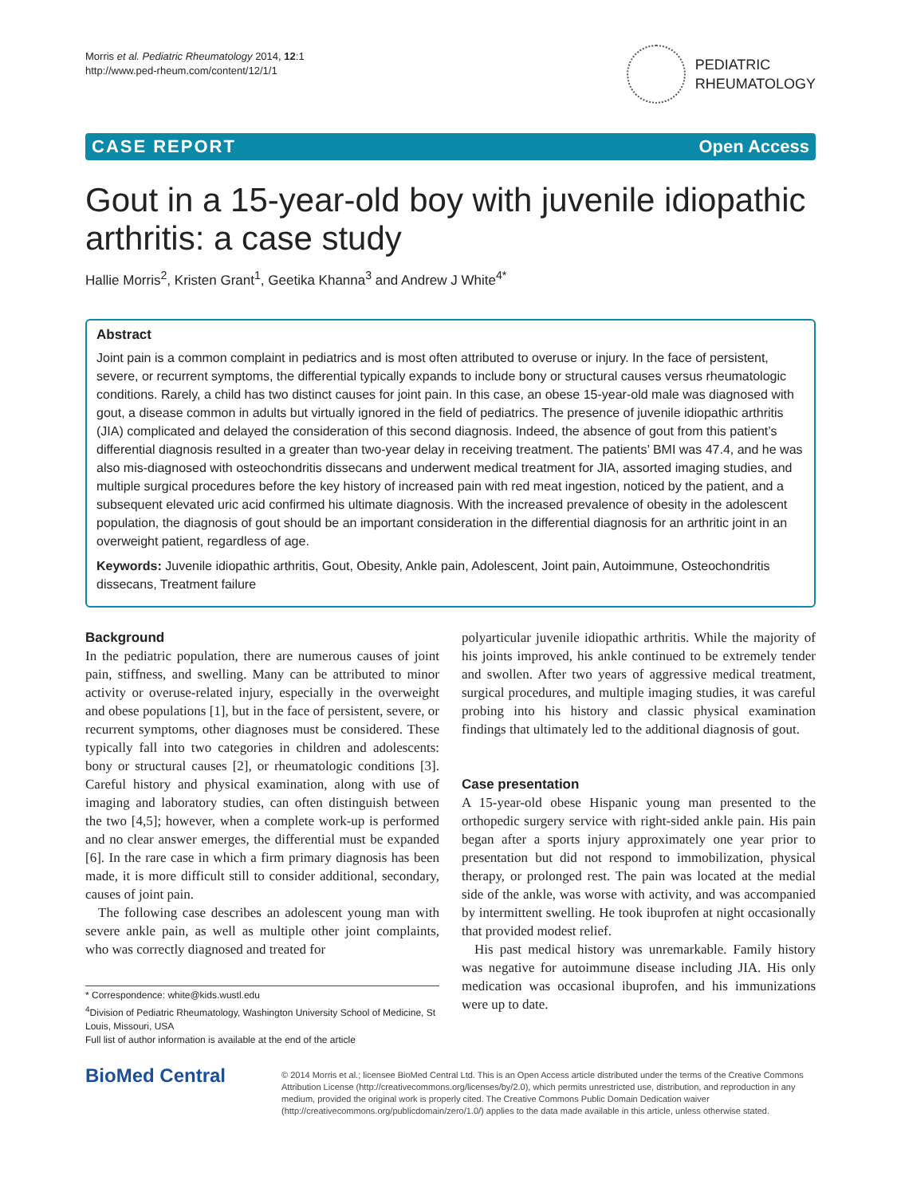Morris et al. Pediatric Rheumatology 2014, 12:1
http://www.ped-rheum.com/content/12/1/1
PEDIATRIC
RHEUMATOLOGY
CASE REPORT Open Access
Gout in a 15-year-old boy with juvenile idiopathic arthritis: a case study
Hallie Morris<sup>2</sup>, Kristen Grant<sup>1</sup>, Geetika Khanna<sup>3</sup> and Andrew J White<sup>4*</sup>
Abstract
Joint pain is a common complaint in pediatrics and is most often attributed to overuse or injury. In the face of persistent, severe, or recurrent symptoms, the differential typically expands to include bony or structural causes versus rheumatologic conditions. Rarely, a child has two distinct causes for joint pain. In this case, an obese 15-year-old male was diagnosed with gout, a disease common in adults but virtually ignored in the field of pediatrics. The presence of juvenile idiopathic arthritis (JIA) complicated and delayed the consideration of this second diagnosis. Indeed, the absence of gout from this patient’s differential diagnosis resulted in a greater than two-year delay in receiving treatment. The patients’ BMI was 47.4, and he was also mis-diagnosed with osteochondritis dissecans and underwent medical treatment for JIA, assorted imaging studies, and multiple surgical procedures before the key history of increased pain with red meat ingestion, noticed by the patient, and a subsequent elevated uric acid confirmed his ultimate diagnosis. With the increased prevalence of obesity in the adolescent population, the diagnosis of gout should be an important consideration in the differential diagnosis for an arthritic joint in an overweight patient, regardless of age.
Keywords: Juvenile idiopathic arthritis, Gout, Obesity, Ankle pain, Adolescent, Joint pain, Autoimmune, Osteochondritis dissecans, Treatment failure
Background
In the pediatric population, there are numerous causes of joint pain, stiffness, and swelling. Many can be attributed to minor activity or overuse-related injury, especially in the overweight and obese populations [1], but in the face of persistent, severe, or recurrent symptoms, other diagnoses must be considered. These typically fall into two categories in children and adolescents: bony or structural causes [2], or rheumatologic conditions [3]. Careful history and physical examination, along with use of imaging and laboratory studies, can often distinguish between the two [4,5]; however, when a complete work-up is performed and no clear answer emerges, the differential must be expanded [6]. In the rare case in which a firm primary diagnosis has been made, it is more difficult still to consider additional, secondary, causes of joint pain.
The following case describes an adolescent young man with severe ankle pain, as well as multiple other joint complaints, who was correctly diagnosed and treated for
* Correspondence: white@kids.wustl.edu
<sup>4</sup> Division of Pediatric Rheumatology, Washington University School of Medicine, St Louis, Missouri, USA
Full list of author information is available at the end of the article
polyarticular juvenile idiopathic arthritis. While the majority of his joints improved, his ankle continued to be extremely tender and swollen. After two years of aggressive medical treatment, surgical procedures, and multiple imaging studies, it was careful probing into his history and classic physical examination findings that ultimately led to the additional diagnosis of gout.
Case presentation
A 15-year-old obese Hispanic young man presented to the orthopedic surgery service with right-sided ankle pain. His pain began after a sports injury approximately one year prior to presentation but did not respond to immobilization, physical therapy, or prolonged rest. The pain was located at the medial side of the ankle, was worse with activity, and was accompanied by intermittent swelling. He took ibuprofen at night occasionally that provided modest relief.
His past medical history was unremarkable. Family history was negative for autoimmune disease including JIA. His only medication was occasional ibuprofen, and his immunizations were up to date.
BioMed Central
© 2014 Morris et al.; licensee BioMed Central Ltd. This is an Open Access article distributed under the terms of the Creative Commons Attribution License (http://creativecommons.org/licenses/by/2.0), which permits unrestricted use, distribution, and reproduction in any medium, provided the original work is properly cited. The Creative Commons Public Domain Dedication waiver (http://creativecommons.org/publicdomain/zero/1.0/) applies to the data made available in this article, unless otherwise stated.